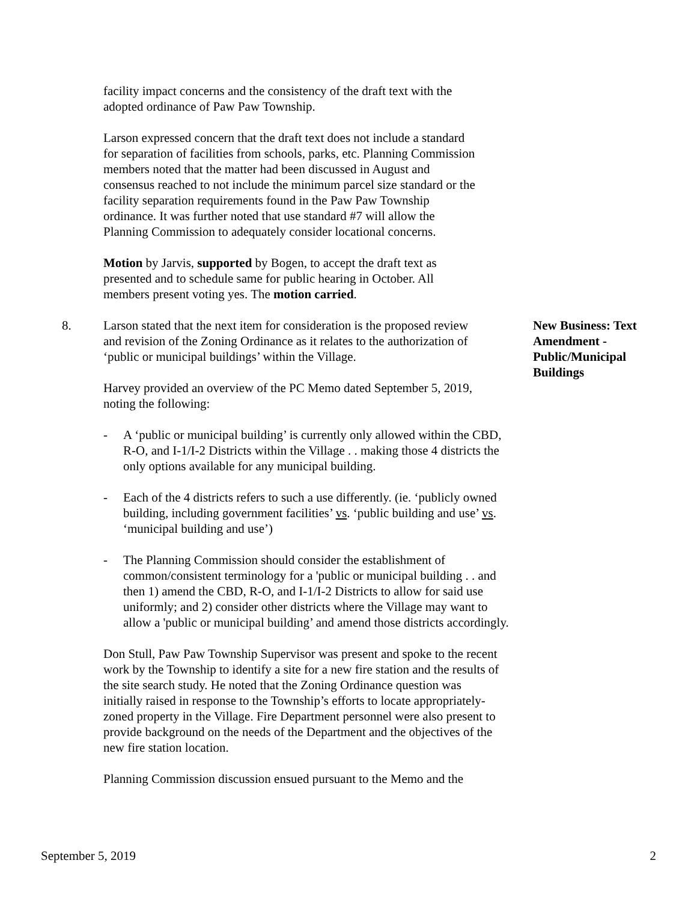facility impact concerns and the consistency of the draft text with the adopted ordinance of Paw Paw Township.
Larson expressed concern that the draft text does not include a standard for separation of facilities from schools, parks, etc. Planning Commission members noted that the matter had been discussed in August and consensus reached to not include the minimum parcel size standard or the facility separation requirements found in the Paw Paw Township ordinance. It was further noted that use standard #7 will allow the Planning Commission to adequately consider locational concerns.
Motion by Jarvis, supported by Bogen, to accept the draft text as presented and to schedule same for public hearing in October. All members present voting yes. The motion carried.
8. Larson stated that the next item for consideration is the proposed review and revision of the Zoning Ordinance as it relates to the authorization of ‘public or municipal buildings’ within the Village.
New Business: Text Amendment - Public/Municipal Buildings
Harvey provided an overview of the PC Memo dated September 5, 2019, noting the following:
- A ‘public or municipal building’ is currently only allowed within the CBD, R-O, and I-1/I-2 Districts within the Village . . making those 4 districts the only options available for any municipal building.
- Each of the 4 districts refers to such a use differently. (ie. ‘publicly owned building, including government facilities’ vs. ‘public building and use’ vs. ‘municipal building and use’)
- The Planning Commission should consider the establishment of common/consistent terminology for a 'public or municipal building . . and then 1) amend the CBD, R-O, and I-1/I-2 Districts to allow for said use uniformly; and 2) consider other districts where the Village may want to allow a 'public or municipal building’ and amend those districts accordingly.
Don Stull, Paw Paw Township Supervisor was present and spoke to the recent work by the Township to identify a site for a new fire station and the results of the site search study. He noted that the Zoning Ordinance question was initially raised in response to the Township’s efforts to locate appropriately-zoned property in the Village. Fire Department personnel were also present to provide background on the needs of the Department and the objectives of the new fire station location.
Planning Commission discussion ensued pursuant to the Memo and the
September 5, 2019 2